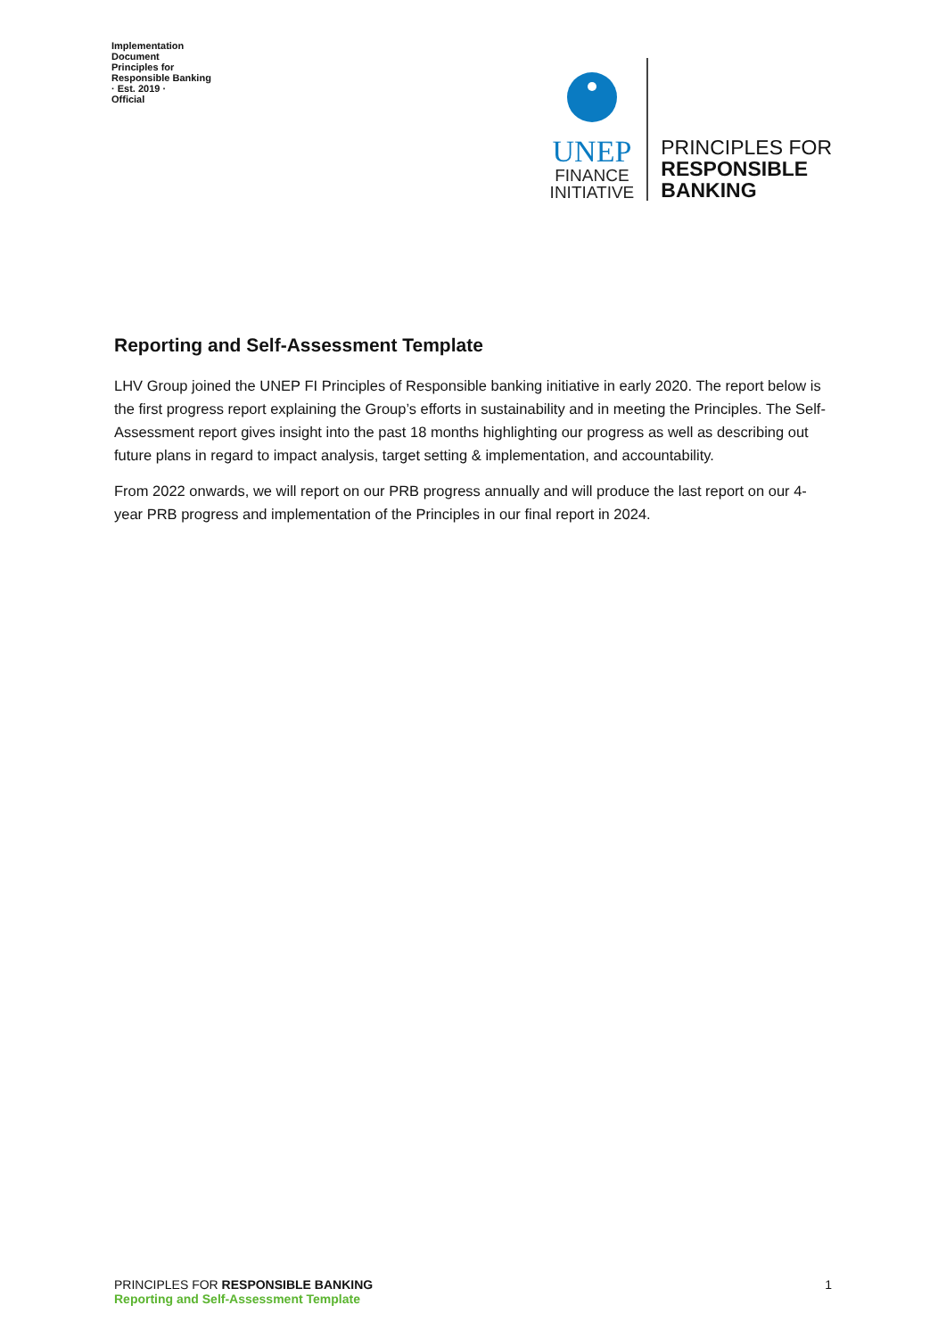Implementation Document
Principles for Responsible Banking
· Est. 2019 ·
Official
UNEP
FINANCE
INITIATIVE
PRINCIPLES FOR
RESPONSIBLE
BANKING
Reporting and Self-Assessment Template
LHV Group joined the UNEP FI Principles of Responsible banking initiative in early 2020. The report below is the first progress report explaining the Group’s efforts in sustainability and in meeting the Principles. The Self-Assessment report gives insight into the past 18 months highlighting our progress as well as describing out future plans in regard to impact analysis, target setting & implementation, and accountability.
From 2022 onwards, we will report on our PRB progress annually and will produce the last report on our 4-year PRB progress and implementation of the Principles in our final report in 2024.
PRINCIPLES FOR RESPONSIBLE BANKING
Reporting and Self-Assessment Template
1